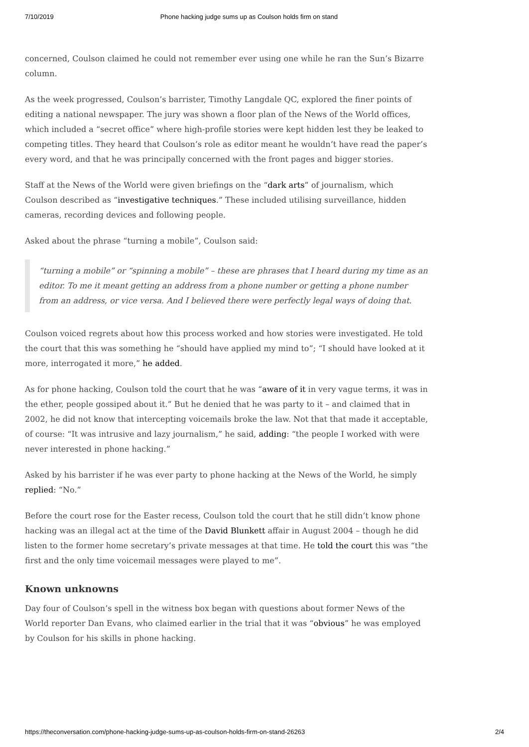7/10/2019 Phone hacking judge sums up as Coulson holds firm on stand
concerned, Coulson claimed he could not remember ever using one while he ran the Sun’s Bizarre column.
As the week progressed, Coulson’s barrister, Timothy Langdale QC, explored the finer points of editing a national newspaper. The jury was shown a floor plan of the News of the World offices, which included a “secret office” where high-profile stories were kept hidden lest they be leaked to competing titles. They heard that Coulson’s role as editor meant he wouldn’t have read the paper’s every word, and that he was principally concerned with the front pages and bigger stories.
Staff at the News of the World were given briefings on the “dark arts” of journalism, which Coulson described as “investigative techniques.” These included utilising surveillance, hidden cameras, recording devices and following people.
Asked about the phrase “turning a mobile”, Coulson said:
“turning a mobile” or “spinning a mobile” – these are phrases that I heard during my time as an editor. To me it meant getting an address from a phone number or getting a phone number from an address, or vice versa. And I believed there were perfectly legal ways of doing that.
Coulson voiced regrets about how this process worked and how stories were investigated. He told the court that this was something he “should have applied my mind to”; “I should have looked at it more, interrogated it more,” he added.
As for phone hacking, Coulson told the court that he was “aware of it in very vague terms, it was in the ether, people gossiped about it.” But he denied that he was party to it – and claimed that in 2002, he did not know that intercepting voicemails broke the law. Not that that made it acceptable, of course: “It was intrusive and lazy journalism,” he said, adding: “the people I worked with were never interested in phone hacking.”
Asked by his barrister if he was ever party to phone hacking at the News of the World, he simply replied: “No.”
Before the court rose for the Easter recess, Coulson told the court that he still didn’t know phone hacking was an illegal act at the time of the David Blunkett affair in August 2004 – though he did listen to the former home secretary’s private messages at that time. He told the court this was “the first and the only time voicemail messages were played to me”.
Known unknowns
Day four of Coulson’s spell in the witness box began with questions about former News of the World reporter Dan Evans, who claimed earlier in the trial that it was “obvious” he was employed by Coulson for his skills in phone hacking.
https://theconversation.com/phone-hacking-judge-sums-up-as-coulson-holds-firm-on-stand-26263 2/4